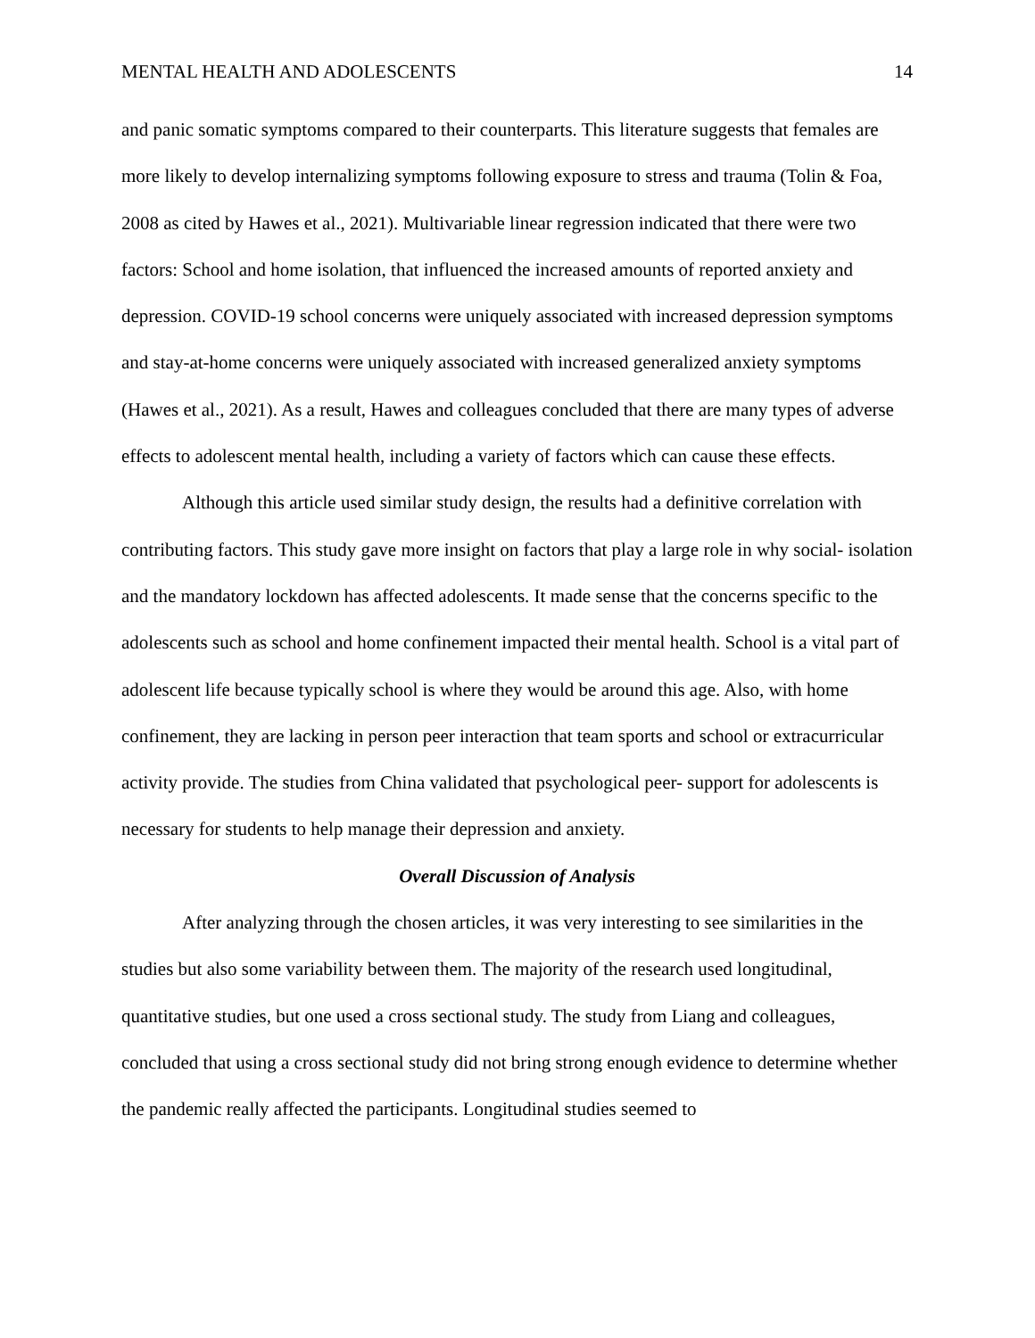MENTAL HEALTH AND ADOLESCENTS 14
and panic somatic symptoms compared to their counterparts. This literature suggests that females are more likely to develop internalizing symptoms following exposure to stress and trauma (Tolin & Foa, 2008 as cited by Hawes et al., 2021). Multivariable linear regression indicated that there were two factors: School and home isolation, that influenced the increased amounts of reported anxiety and depression. COVID-19 school concerns were uniquely associated with increased depression symptoms and stay-at-home concerns were uniquely associated with increased generalized anxiety symptoms (Hawes et al., 2021). As a result, Hawes and colleagues concluded that there are many types of adverse effects to adolescent mental health, including a variety of factors which can cause these effects.
Although this article used similar study design, the results had a definitive correlation with contributing factors. This study gave more insight on factors that play a large role in why social- isolation and the mandatory lockdown has affected adolescents. It made sense that the concerns specific to the adolescents such as school and home confinement impacted their mental health. School is a vital part of adolescent life because typically school is where they would be around this age. Also, with home confinement, they are lacking in person peer interaction that team sports and school or extracurricular activity provide. The studies from China validated that psychological peer- support for adolescents is necessary for students to help manage their depression and anxiety.
Overall Discussion of Analysis
After analyzing through the chosen articles, it was very interesting to see similarities in the studies but also some variability between them. The majority of the research used longitudinal, quantitative studies, but one used a cross sectional study. The study from Liang and colleagues, concluded that using a cross sectional study did not bring strong enough evidence to determine whether the pandemic really affected the participants. Longitudinal studies seemed to